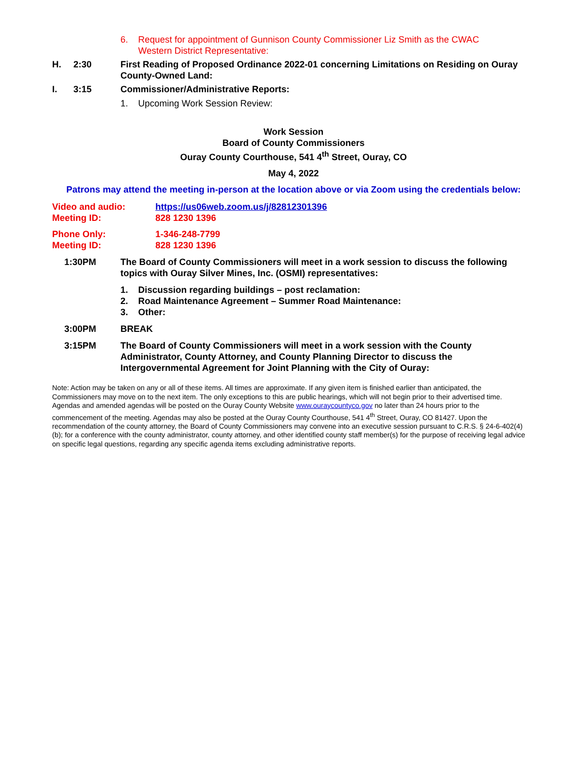6. Request for appointment of Gunnison County Commissioner Liz Smith as the CWAC
Western District Representative:
H. 2:30 First Reading of Proposed Ordinance 2022-01 concerning Limitations on Residing on Ouray County-Owned Land:
I. 3:15 Commissioner/Administrative Reports:
1. Upcoming Work Session Review:
Work Session
Board of County Commissioners
Ouray County Courthouse, 541 4<sup>th</sup> Street, Ouray, CO
May 4, 2022
Patrons may attend the meeting in-person at the location above or via Zoom using the credentials below:
Video and audio: https://us06web.zoom.us/j/82812301396
Meeting ID: 828 1230 1396
Phone Only: 1-346-248-7799
Meeting ID: 828 1230 1396
1:30PM The Board of County Commissioners will meet in a work session to discuss the following topics with Ouray Silver Mines, Inc. (OSMI) representatives:
1. Discussion regarding buildings – post reclamation:
2. Road Maintenance Agreement – Summer Road Maintenance:
3. Other:
3:00PM BREAK
3:15PM The Board of County Commissioners will meet in a work session with the County Administrator, County Attorney, and County Planning Director to discuss the Intergovernmental Agreement for Joint Planning with the City of Ouray:
Note: Action may be taken on any or all of these items. All times are approximate. If any given item is finished earlier than anticipated, the Commissioners may move on to the next item. The only exceptions to this are public hearings, which will not begin prior to their advertised time. Agendas and amended agendas will be posted on the Ouray County Website www.ouraycountyco.gov no later than 24 hours prior to the commencement of the meeting. Agendas may also be posted at the Ouray County Courthouse, 541 4<sup>th</sup> Street, Ouray, CO 81427. Upon the recommendation of the county attorney, the Board of County Commissioners may convene into an executive session pursuant to C.R.S. § 24-6-402(4)(b); for a conference with the county administrator, county attorney, and other identified county staff member(s) for the purpose of receiving legal advice on specific legal questions, regarding any specific agenda items excluding administrative reports.